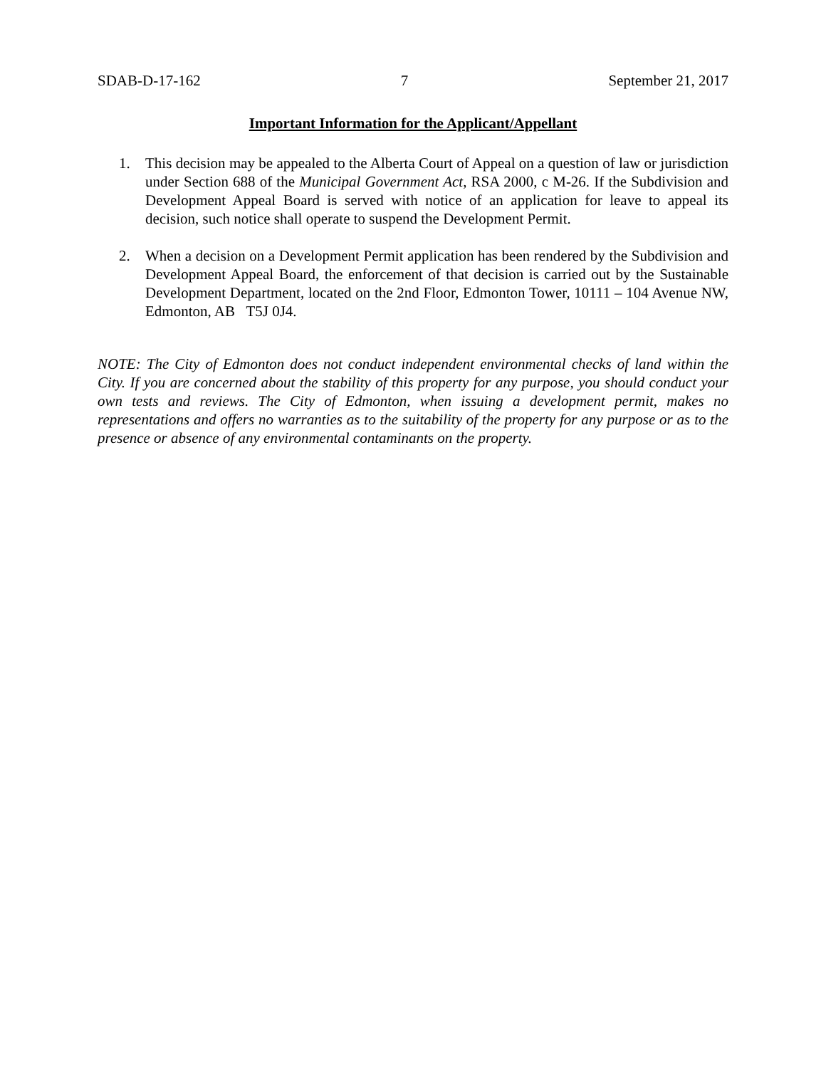SDAB-D-17-162 7 September 21, 2017
Important Information for the Applicant/Appellant
1. This decision may be appealed to the Alberta Court of Appeal on a question of law or jurisdiction under Section 688 of the Municipal Government Act, RSA 2000, c M-26. If the Subdivision and Development Appeal Board is served with notice of an application for leave to appeal its decision, such notice shall operate to suspend the Development Permit.
2. When a decision on a Development Permit application has been rendered by the Subdivision and Development Appeal Board, the enforcement of that decision is carried out by the Sustainable Development Department, located on the 2nd Floor, Edmonton Tower, 10111 – 104 Avenue NW, Edmonton, AB T5J 0J4.
NOTE: The City of Edmonton does not conduct independent environmental checks of land within the City. If you are concerned about the stability of this property for any purpose, you should conduct your own tests and reviews. The City of Edmonton, when issuing a development permit, makes no representations and offers no warranties as to the suitability of the property for any purpose or as to the presence or absence of any environmental contaminants on the property.